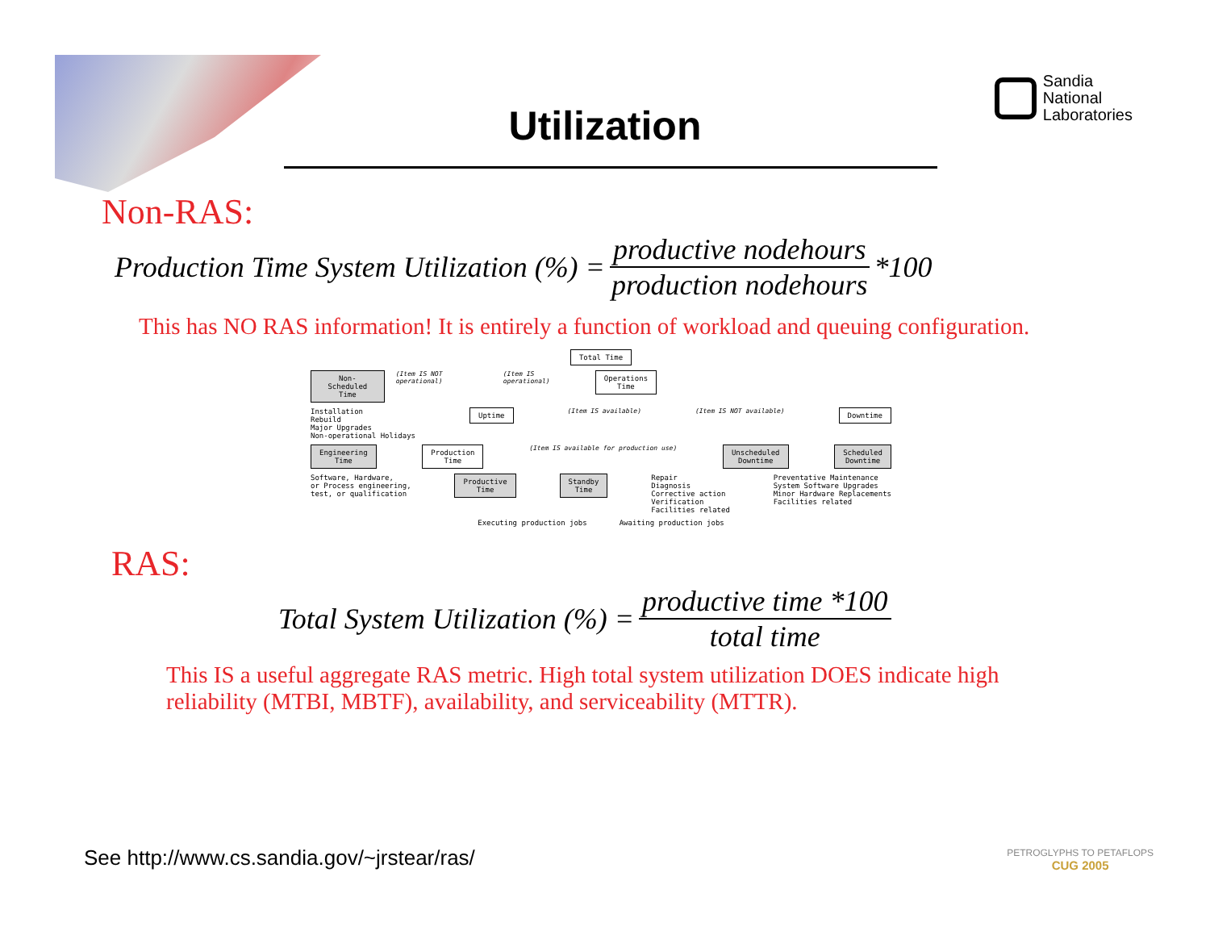Sandia
National
Laboratories
Utilization
Non-RAS:
Production Time System Utilization (%) = productive nodehours production nodehours *100
This has NO RAS information! It is entirely a function of workload and queuing configuration.
Total Time
Non-Scheduled
Time
(Item IS NOT operational) (Item IS operational)
Operations
Time
Installation
Rebuild
Major Upgrades
Non-operational Holidays
Uptime
(Item IS available) (Item IS NOT available)
Downtime
Engineering
Time
Production
Time
(Item IS available for production use)
Unscheduled
Downtime
Scheduled
Downtime
Software, Hardware,
or Process engineering,
test, or qualification
Productive
Time
Standby
Time
Repair
Diagnosis
Corrective action
Verification
Facilities related
Preventative Maintenance
System Software Upgrades
Minor Hardware Replacements
Facilities related
Executing production jobs Awaiting production jobs
RAS:
Total System Utilization (%) = productive time *100 total time
This IS a useful aggregate RAS metric. High total system utilization DOES indicate high reliability (MTBI, MBTF), availability, and serviceability (MTTR).
See http://www.cs.sandia.gov/~jrstear/ras/
PETROGLYPHS TO PETAFLOPS
CUG 2005